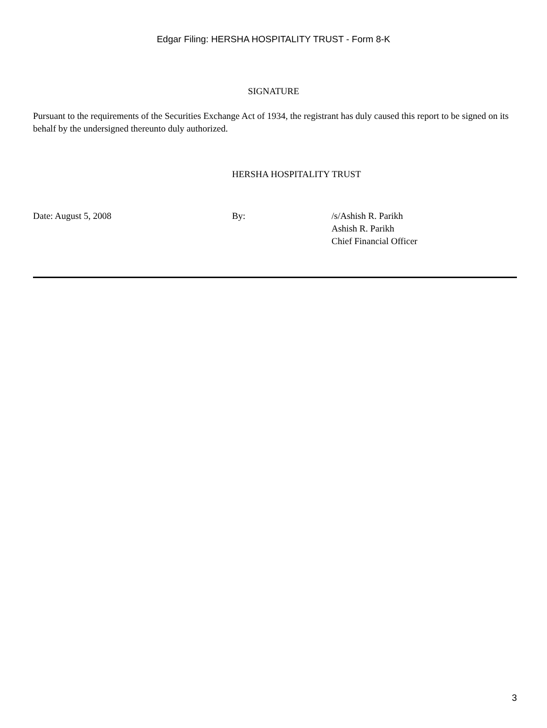Edgar Filing: HERSHA HOSPITALITY TRUST - Form 8-K
SIGNATURE
Pursuant to the requirements of the Securities Exchange Act of 1934, the registrant has duly caused this report to be signed on its behalf by the undersigned thereunto duly authorized.
HERSHA HOSPITALITY TRUST
Date: August 5, 2008 By: /s/Ashish R. Parikh
Ashish R. Parikh
Chief Financial Officer
3